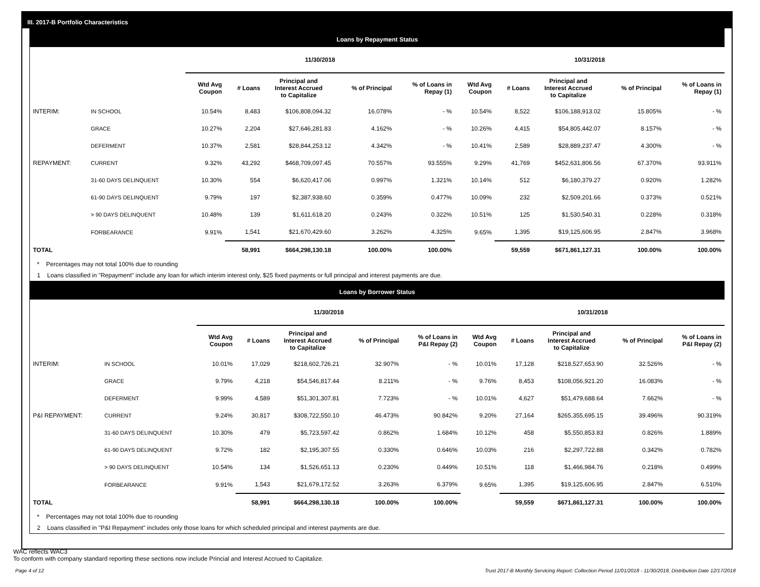III. 2017-B Portfolio Characteristics
Loans by Repayment Status
| | | 11/30/2018 | | | | | 10/31/2018 | | | | |
| --- | --- | --- | --- | --- | --- | --- | --- | --- | --- | --- | --- |
| | | Wtd Avg Coupon | # Loans | Principal and Interest Accrued to Capitalize | % of Principal | % of Loans in Repay (1) | Wtd Avg Coupon | # Loans | Principal and Interest Accrued to Capitalize | % of Principal | % of Loans in Repay (1) |
| INTERIM: | IN SCHOOL | 10.54% | 8,483 | $106,808,094.32 | 16.078% | - % | 10.54% | 8,522 | $106,188,913.02 | 15.805% | - % |
| | GRACE | 10.27% | 2,204 | $27,646,281.83 | 4.162% | - % | 10.26% | 4,415 | $54,805,442.07 | 8.157% | - % |
| | DEFERMENT | 10.37% | 2,581 | $28,844,253.12 | 4.342% | - % | 10.41% | 2,589 | $28,889,237.47 | 4.300% | - % |
| REPAYMENT: | CURRENT | 9.32% | 43,292 | $468,709,097.45 | 70.557% | 93.555% | 9.29% | 41,769 | $452,631,806.56 | 67.370% | 93.911% |
| | 31-60 DAYS DELINQUENT | 10.30% | 554 | $6,620,417.06 | 0.997% | 1.321% | 10.14% | 512 | $6,180,379.27 | 0.920% | 1.282% |
| | 61-90 DAYS DELINQUENT | 9.79% | 197 | $2,387,938.60 | 0.359% | 0.477% | 10.09% | 232 | $2,509,201.66 | 0.373% | 0.521% |
| | > 90 DAYS DELINQUENT | 10.48% | 139 | $1,611,618.20 | 0.243% | 0.322% | 10.51% | 125 | $1,530,540.31 | 0.228% | 0.318% |
| | FORBEARANCE | 9.91% | 1,541 | $21,670,429.60 | 3.262% | 4.325% | 9.65% | 1,395 | $19,125,606.95 | 2.847% | 3.968% |
| TOTAL | | | 58,991 | $664,298,130.18 | 100.00% | 100.00% | | 59,559 | $671,861,127.31 | 100.00% | 100.00% |
* Percentages may not total 100% due to rounding
1 Loans classified in "Repayment" include any loan for which interim interest only, $25 fixed payments or full principal and interest payments are due.
Loans by Borrower Status
| | | 11/30/2018 | | | | | 10/31/2018 | | | | |
| --- | --- | --- | --- | --- | --- | --- | --- | --- | --- | --- | --- |
| | | Wtd Avg Coupon | # Loans | Principal and Interest Accrued to Capitalize | % of Principal | % of Loans in P&I Repay (2) | Wtd Avg Coupon | # Loans | Principal and Interest Accrued to Capitalize | % of Principal | % of Loans in P&I Repay (2) |
| INTERIM: | IN SCHOOL | 10.01% | 17,029 | $218,602,726.21 | 32.907% | - % | 10.01% | 17,128 | $218,527,653.90 | 32.526% | - % |
| | GRACE | 9.79% | 4,218 | $54,546,817.44 | 8.211% | - % | 9.76% | 8,453 | $108,056,921.20 | 16.083% | - % |
| | DEFERMENT | 9.99% | 4,589 | $51,301,307.81 | 7.723% | - % | 10.01% | 4,627 | $51,479,688.64 | 7.662% | - % |
| P&I REPAYMENT: | CURRENT | 9.24% | 30,817 | $308,722,550.10 | 46.473% | 90.842% | 9.20% | 27,164 | $265,355,695.15 | 39.496% | 90.319% |
| | 31-60 DAYS DELINQUENT | 10.30% | 479 | $5,723,597.42 | 0.862% | 1.684% | 10.12% | 458 | $5,550,853.83 | 0.826% | 1.889% |
| | 61-90 DAYS DELINQUENT | 9.72% | 182 | $2,195,307.55 | 0.330% | 0.646% | 10.03% | 216 | $2,297,722.88 | 0.342% | 0.782% |
| | > 90 DAYS DELINQUENT | 10.54% | 134 | $1,526,651.13 | 0.230% | 0.449% | 10.51% | 118 | $1,466,984.76 | 0.218% | 0.499% |
| | FORBEARANCE | 9.91% | 1,543 | $21,679,172.52 | 3.263% | 6.379% | 9.65% | 1,395 | $19,125,606.95 | 2.847% | 6.510% |
| TOTAL | | | 58,991 | $664,298,130.18 | 100.00% | 100.00% | | 59,559 | $671,861,127.31 | 100.00% | 100.00% |
* Percentages may not total 100% due to rounding
2 Loans classified in "P&I Repayment" includes only those loans for which scheduled principal and interest payments are due.
WAC reflects WAC3
To conform with company standard reporting these sections now include Princial and Interest Accrued to Capitalize.
Page 4 of 12 Trust 2017-B Monthly Servicing Report: Collection Period 11/01/2018 - 11/30/2018, Distribution Date 12/17/2018